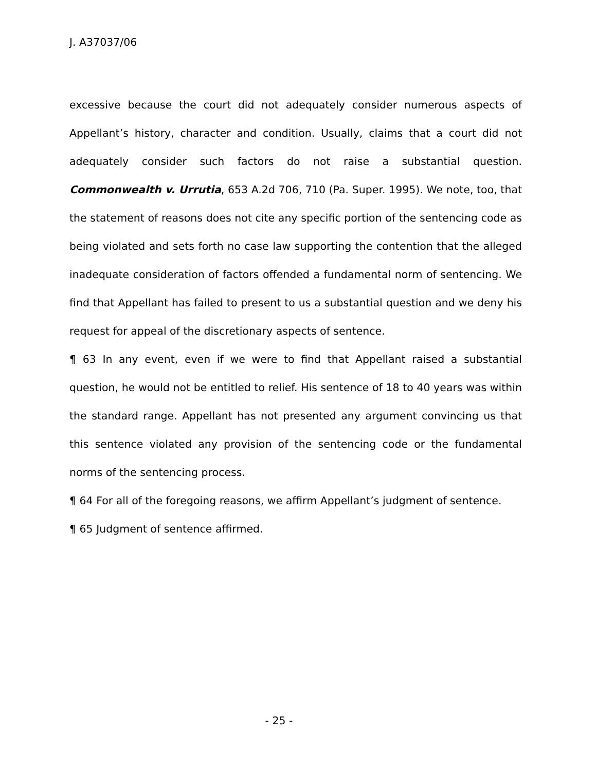J. A37037/06
excessive because the court did not adequately consider numerous aspects of Appellant’s history, character and condition. Usually, claims that a court did not adequately consider such factors do not raise a substantial question. Commonwealth v. Urrutia, 653 A.2d 706, 710 (Pa. Super. 1995). We note, too, that the statement of reasons does not cite any specific portion of the sentencing code as being violated and sets forth no case law supporting the contention that the alleged inadequate consideration of factors offended a fundamental norm of sentencing. We find that Appellant has failed to present to us a substantial question and we deny his request for appeal of the discretionary aspects of sentence.
¶ 63 In any event, even if we were to find that Appellant raised a substantial question, he would not be entitled to relief. His sentence of 18 to 40 years was within the standard range. Appellant has not presented any argument convincing us that this sentence violated any provision of the sentencing code or the fundamental norms of the sentencing process.
¶ 64 For all of the foregoing reasons, we affirm Appellant’s judgment of sentence.
¶ 65 Judgment of sentence affirmed.
- 25 -